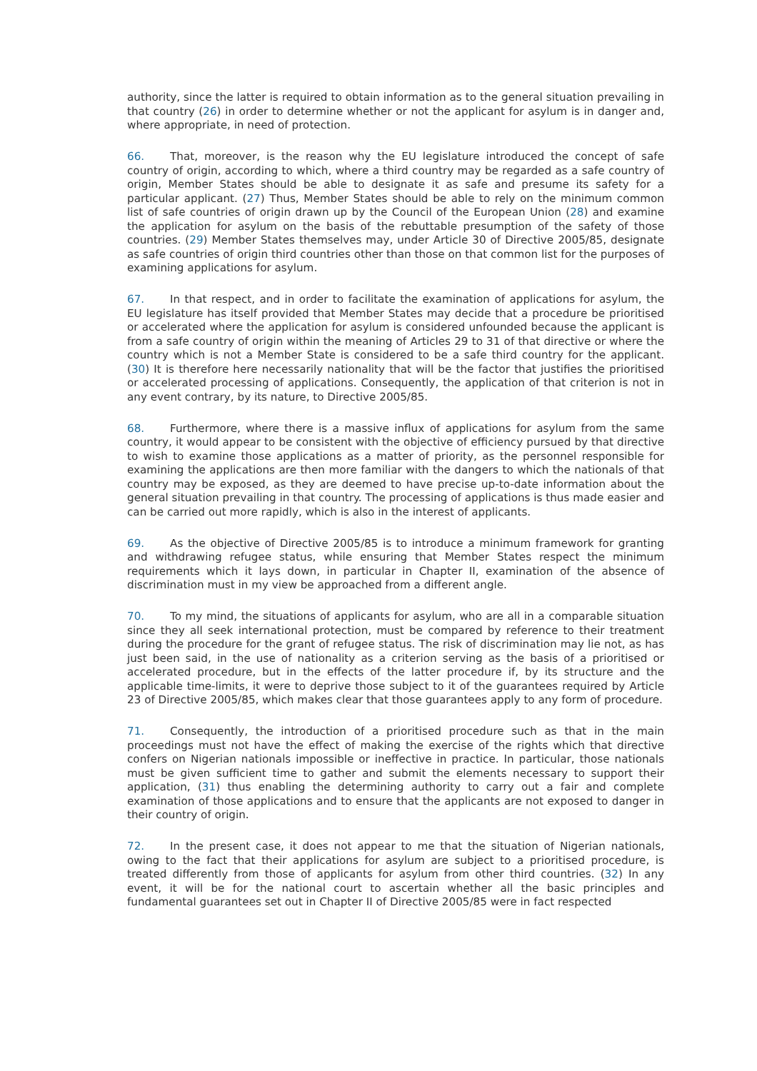authority, since the latter is required to obtain information as to the general situation prevailing in that country (26) in order to determine whether or not the applicant for asylum is in danger and, where appropriate, in need of protection.
66. That, moreover, is the reason why the EU legislature introduced the concept of safe country of origin, according to which, where a third country may be regarded as a safe country of origin, Member States should be able to designate it as safe and presume its safety for a particular applicant. (27) Thus, Member States should be able to rely on the minimum common list of safe countries of origin drawn up by the Council of the European Union (28) and examine the application for asylum on the basis of the rebuttable presumption of the safety of those countries. (29) Member States themselves may, under Article 30 of Directive 2005/85, designate as safe countries of origin third countries other than those on that common list for the purposes of examining applications for asylum.
67. In that respect, and in order to facilitate the examination of applications for asylum, the EU legislature has itself provided that Member States may decide that a procedure be prioritised or accelerated where the application for asylum is considered unfounded because the applicant is from a safe country of origin within the meaning of Articles 29 to 31 of that directive or where the country which is not a Member State is considered to be a safe third country for the applicant. (30) It is therefore here necessarily nationality that will be the factor that justifies the prioritised or accelerated processing of applications. Consequently, the application of that criterion is not in any event contrary, by its nature, to Directive 2005/85.
68. Furthermore, where there is a massive influx of applications for asylum from the same country, it would appear to be consistent with the objective of efficiency pursued by that directive to wish to examine those applications as a matter of priority, as the personnel responsible for examining the applications are then more familiar with the dangers to which the nationals of that country may be exposed, as they are deemed to have precise up-to-date information about the general situation prevailing in that country. The processing of applications is thus made easier and can be carried out more rapidly, which is also in the interest of applicants.
69. As the objective of Directive 2005/85 is to introduce a minimum framework for granting and withdrawing refugee status, while ensuring that Member States respect the minimum requirements which it lays down, in particular in Chapter II, examination of the absence of discrimination must in my view be approached from a different angle.
70. To my mind, the situations of applicants for asylum, who are all in a comparable situation since they all seek international protection, must be compared by reference to their treatment during the procedure for the grant of refugee status. The risk of discrimination may lie not, as has just been said, in the use of nationality as a criterion serving as the basis of a prioritised or accelerated procedure, but in the effects of the latter procedure if, by its structure and the applicable time-limits, it were to deprive those subject to it of the guarantees required by Article 23 of Directive 2005/85, which makes clear that those guarantees apply to any form of procedure.
71. Consequently, the introduction of a prioritised procedure such as that in the main proceedings must not have the effect of making the exercise of the rights which that directive confers on Nigerian nationals impossible or ineffective in practice. In particular, those nationals must be given sufficient time to gather and submit the elements necessary to support their application, (31) thus enabling the determining authority to carry out a fair and complete examination of those applications and to ensure that the applicants are not exposed to danger in their country of origin.
72. In the present case, it does not appear to me that the situation of Nigerian nationals, owing to the fact that their applications for asylum are subject to a prioritised procedure, is treated differently from those of applicants for asylum from other third countries. (32) In any event, it will be for the national court to ascertain whether all the basic principles and fundamental guarantees set out in Chapter II of Directive 2005/85 were in fact respected